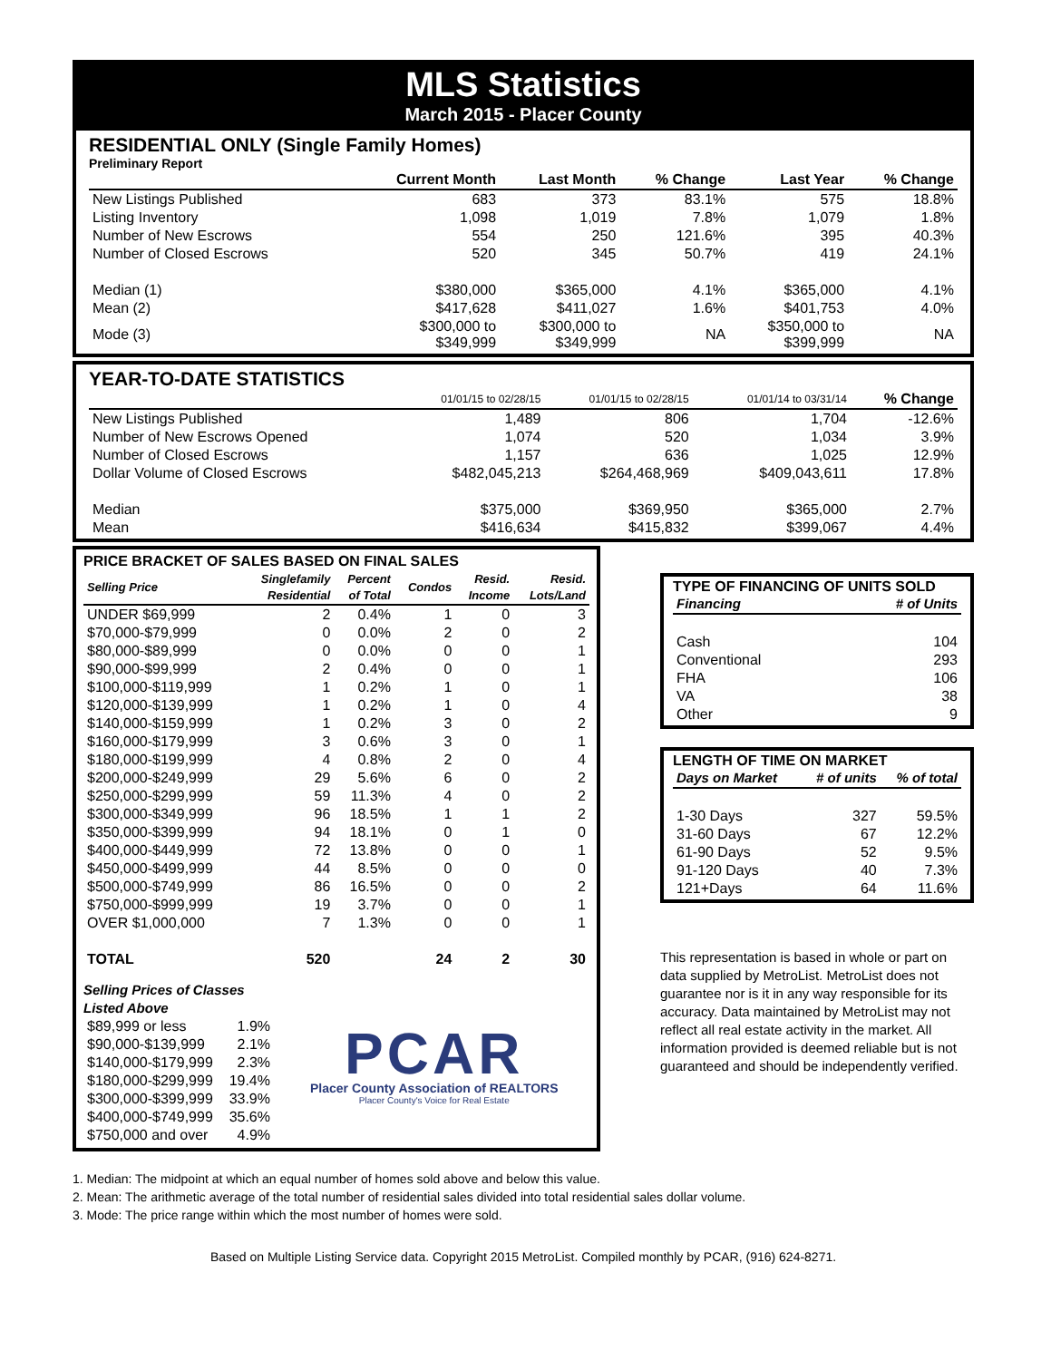MLS Statistics
March 2015 - Placer County
RESIDENTIAL ONLY (Single Family Homes)
Preliminary Report
| | Current Month | Last Month | % Change | Last Year | % Change |
| --- | --- | --- | --- | --- | --- |
| New Listings Published | 683 | 373 | 83.1% | 575 | 18.8% |
| Listing Inventory | 1,098 | 1,019 | 7.8% | 1,079 | 1.8% |
| Number of New Escrows | 554 | 250 | 121.6% | 395 | 40.3% |
| Number of Closed Escrows | 520 | 345 | 50.7% | 419 | 24.1% |
| Median (1) | $380,000 | $365,000 | 4.1% | $365,000 | 4.1% |
| Mean (2) | $417,628 | $411,027 | 1.6% | $401,753 | 4.0% |
| Mode (3) | $300,000 to $349,999 | $300,000 to $349,999 | NA | $350,000 to $399,999 | NA |
YEAR-TO-DATE STATISTICS
| | 01/01/15 to 02/28/15 | 01/01/15 to 02/28/15 | | 01/01/14 to 03/31/14 | % Change |
| --- | --- | --- | --- | --- | --- |
| New Listings Published | 1,489 | 806 | | 1,704 | -12.6% |
| Number of New Escrows Opened | 1,074 | 520 | | 1,034 | 3.9% |
| Number of Closed Escrows | 1,157 | 636 | | 1,025 | 12.9% |
| Dollar Volume of Closed Escrows | $482,045,213 | $264,468,969 | | $409,043,611 | 17.8% |
| Median | $375,000 | $369,950 | | $365,000 | 2.7% |
| Mean | $416,634 | $415,832 | | $399,067 | 4.4% |
PRICE BRACKET OF SALES BASED ON FINAL SALES
| Selling Price | Singlefamily Residential | Percent of Total | Condos | Resid. Income | Resid. Lots/Land |
| --- | --- | --- | --- | --- | --- |
| UNDER $69,999 | 2 | 0.4% | 1 | 0 | 3 |
| $70,000-$79,999 | 0 | 0.0% | 2 | 0 | 2 |
| $80,000-$89,999 | 0 | 0.0% | 0 | 0 | 1 |
| $90,000-$99,999 | 2 | 0.4% | 0 | 0 | 1 |
| $100,000-$119,999 | 1 | 0.2% | 1 | 0 | 1 |
| $120,000-$139,999 | 1 | 0.2% | 1 | 0 | 4 |
| $140,000-$159,999 | 1 | 0.2% | 3 | 0 | 2 |
| $160,000-$179,999 | 3 | 0.6% | 3 | 0 | 1 |
| $180,000-$199,999 | 4 | 0.8% | 2 | 0 | 4 |
| $200,000-$249,999 | 29 | 5.6% | 6 | 0 | 2 |
| $250,000-$299,999 | 59 | 11.3% | 4 | 0 | 2 |
| $300,000-$349,999 | 96 | 18.5% | 1 | 1 | 2 |
| $350,000-$399,999 | 94 | 18.1% | 0 | 1 | 0 |
| $400,000-$449,999 | 72 | 13.8% | 0 | 0 | 1 |
| $450,000-$499,999 | 44 | 8.5% | 0 | 0 | 0 |
| $500,000-$749,999 | 86 | 16.5% | 0 | 0 | 2 |
| $750,000-$999,999 | 19 | 3.7% | 0 | 0 | 1 |
| OVER $1,000,000 | 7 | 1.3% | 0 | 0 | 1 |
| TOTAL | 520 | | 24 | 2 | 30 |
Selling Prices of Classes Listed Above
| $89,999 or less | 1.9% |
| $90,000-$139,999 | 2.1% |
| $140,000-$179,999 | 2.3% |
| $180,000-$299,999 | 19.4% |
| $300,000-$399,999 | 33.9% |
| $400,000-$749,999 | 35.6% |
| $750,000 and over | 4.9% |
PCAR
Placer County Association of REALTORS
Placer County's Voice for Real Estate
TYPE OF FINANCING OF UNITS SOLD
| Financing | # of Units |
| --- | --- |
| Cash | 104 |
| Conventional | 293 |
| FHA | 106 |
| VA | 38 |
| Other | 9 |
LENGTH OF TIME ON MARKET
| Days on Market | # of units | % of total |
| --- | --- | --- |
| 1-30 Days | 327 | 59.5% |
| 31-60 Days | 67 | 12.2% |
| 61-90 Days | 52 | 9.5% |
| 91-120 Days | 40 | 7.3% |
| 121+Days | 64 | 11.6% |
This representation is based in whole or part on data supplied by MetroList. MetroList does not guarantee nor is it in any way responsible for its accuracy. Data maintained by MetroList may not reflect all real estate activity in the market. All information provided is deemed reliable but is not guaranteed and should be independently verified.
1. Median: The midpoint at which an equal number of homes sold above and below this value.
2. Mean: The arithmetic average of the total number of residential sales divided into total residential sales dollar volume.
3. Mode: The price range within which the most number of homes were sold.
Based on Multiple Listing Service data. Copyright 2015 MetroList. Compiled monthly by PCAR, (916) 624-8271.